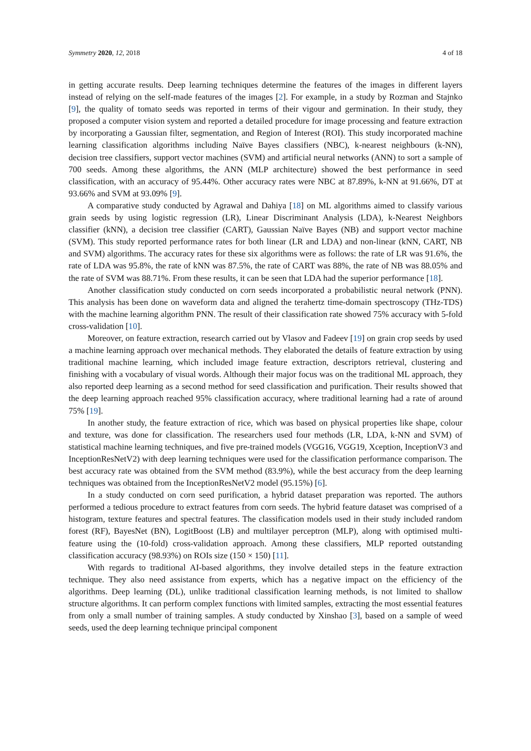Symmetry 2020, 12, 2018 4 of 18
in getting accurate results. Deep learning techniques determine the features of the images in different layers instead of relying on the self-made features of the images [2]. For example, in a study by Rozman and Stajnko [9], the quality of tomato seeds was reported in terms of their vigour and germination. In their study, they proposed a computer vision system and reported a detailed procedure for image processing and feature extraction by incorporating a Gaussian filter, segmentation, and Region of Interest (ROI). This study incorporated machine learning classification algorithms including Naïve Bayes classifiers (NBC), k-nearest neighbours (k-NN), decision tree classifiers, support vector machines (SVM) and artificial neural networks (ANN) to sort a sample of 700 seeds. Among these algorithms, the ANN (MLP architecture) showed the best performance in seed classification, with an accuracy of 95.44%. Other accuracy rates were NBC at 87.89%, k-NN at 91.66%, DT at 93.66% and SVM at 93.09% [9].
A comparative study conducted by Agrawal and Dahiya [18] on ML algorithms aimed to classify various grain seeds by using logistic regression (LR), Linear Discriminant Analysis (LDA), k-Nearest Neighbors classifier (kNN), a decision tree classifier (CART), Gaussian Naïve Bayes (NB) and support vector machine (SVM). This study reported performance rates for both linear (LR and LDA) and non-linear (kNN, CART, NB and SVM) algorithms. The accuracy rates for these six algorithms were as follows: the rate of LR was 91.6%, the rate of LDA was 95.8%, the rate of kNN was 87.5%, the rate of CART was 88%, the rate of NB was 88.05% and the rate of SVM was 88.71%. From these results, it can be seen that LDA had the superior performance [18].
Another classification study conducted on corn seeds incorporated a probabilistic neural network (PNN). This analysis has been done on waveform data and aligned the terahertz time-domain spectroscopy (THz-TDS) with the machine learning algorithm PNN. The result of their classification rate showed 75% accuracy with 5-fold cross-validation [10].
Moreover, on feature extraction, research carried out by Vlasov and Fadeev [19] on grain crop seeds by used a machine learning approach over mechanical methods. They elaborated the details of feature extraction by using traditional machine learning, which included image feature extraction, descriptors retrieval, clustering and finishing with a vocabulary of visual words. Although their major focus was on the traditional ML approach, they also reported deep learning as a second method for seed classification and purification. Their results showed that the deep learning approach reached 95% classification accuracy, where traditional learning had a rate of around 75% [19].
In another study, the feature extraction of rice, which was based on physical properties like shape, colour and texture, was done for classification. The researchers used four methods (LR, LDA, k-NN and SVM) of statistical machine learning techniques, and five pre-trained models (VGG16, VGG19, Xception, InceptionV3 and InceptionResNetV2) with deep learning techniques were used for the classification performance comparison. The best accuracy rate was obtained from the SVM method (83.9%), while the best accuracy from the deep learning techniques was obtained from the InceptionResNetV2 model (95.15%) [6].
In a study conducted on corn seed purification, a hybrid dataset preparation was reported. The authors performed a tedious procedure to extract features from corn seeds. The hybrid feature dataset was comprised of a histogram, texture features and spectral features. The classification models used in their study included random forest (RF), BayesNet (BN), LogitBoost (LB) and multilayer perceptron (MLP), along with optimised multi-feature using the (10-fold) cross-validation approach. Among these classifiers, MLP reported outstanding classification accuracy (98.93%) on ROIs size (150 × 150) [11].
With regards to traditional AI-based algorithms, they involve detailed steps in the feature extraction technique. They also need assistance from experts, which has a negative impact on the efficiency of the algorithms. Deep learning (DL), unlike traditional classification learning methods, is not limited to shallow structure algorithms. It can perform complex functions with limited samples, extracting the most essential features from only a small number of training samples. A study conducted by Xinshao [3], based on a sample of weed seeds, used the deep learning technique principal component